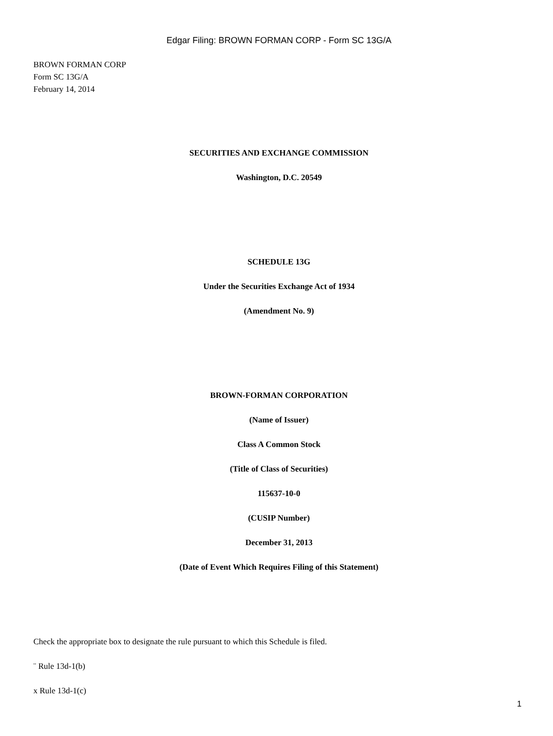Edgar Filing: BROWN FORMAN CORP - Form SC 13G/A
BROWN FORMAN CORP
Form SC 13G/A
February 14, 2014
SECURITIES AND EXCHANGE COMMISSION
Washington, D.C. 20549
SCHEDULE 13G
Under the Securities Exchange Act of 1934
(Amendment No. 9)
BROWN-FORMAN CORPORATION
(Name of Issuer)
Class A Common Stock
(Title of Class of Securities)
115637-10-0
(CUSIP Number)
December 31, 2013
(Date of Event Which Requires Filing of this Statement)
Check the appropriate box to designate the rule pursuant to which this Schedule is filed.
¨ Rule 13d-1(b)
x Rule 13d-1(c)
1